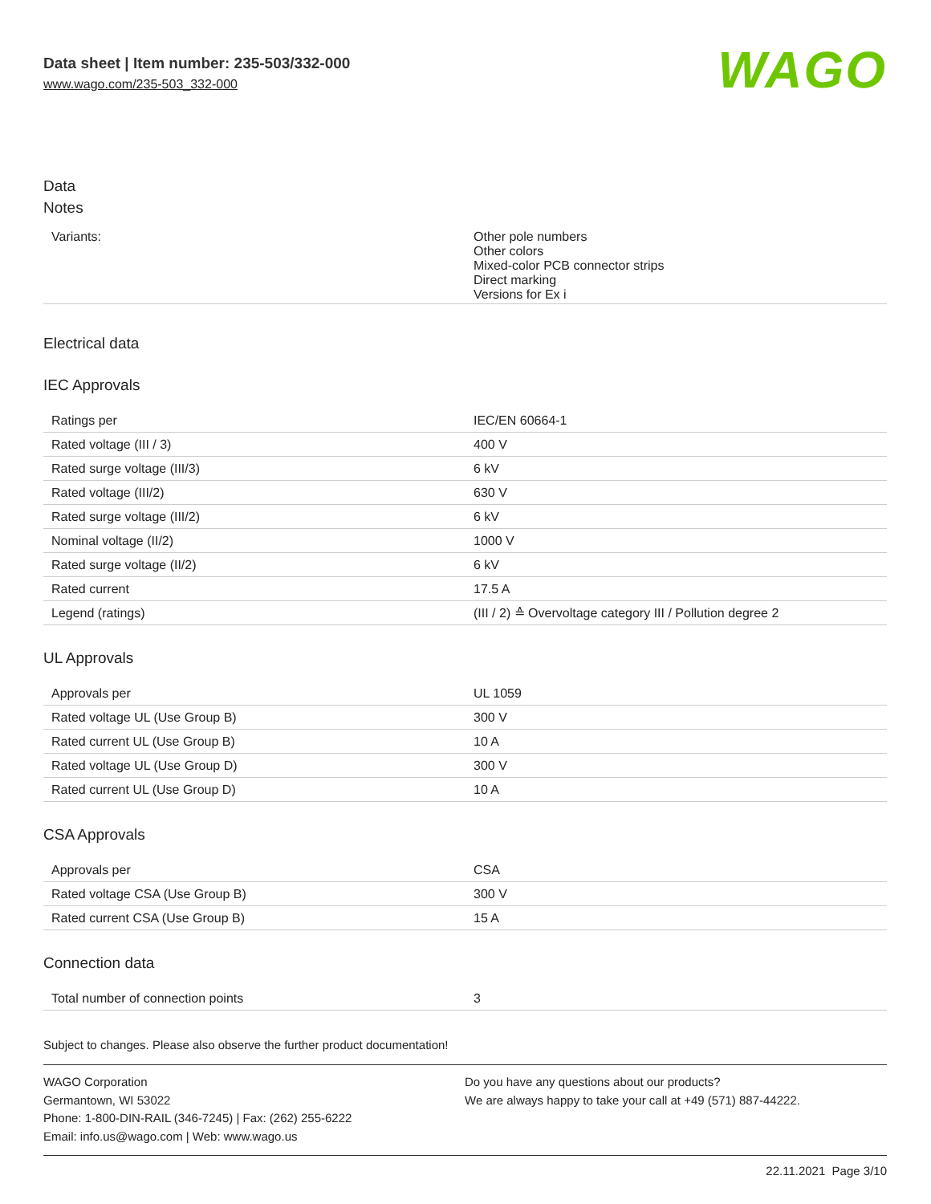Data sheet | Item number: 235-503/332-000
www.wago.com/235-503_332-000
WAGO
Data
Notes
| Variants: | Other pole numbers Other colors Mixed-color PCB connector strips Direct marking Versions for Ex i |
Electrical data
IEC Approvals
| Ratings per | IEC/EN 60664-1 |
| Rated voltage (III / 3) | 400 V |
| Rated surge voltage (III/3) | 6 kV |
| Rated voltage (III/2) | 630 V |
| Rated surge voltage (III/2) | 6 kV |
| Nominal voltage (II/2) | 1000 V |
| Rated surge voltage (II/2) | 6 kV |
| Rated current | 17.5 A |
| Legend (ratings) | (III / 2) ≙ Overvoltage category III / Pollution degree 2 |
UL Approvals
| Approvals per | UL 1059 |
| Rated voltage UL (Use Group B) | 300 V |
| Rated current UL (Use Group B) | 10 A |
| Rated voltage UL (Use Group D) | 300 V |
| Rated current UL (Use Group D) | 10 A |
CSA Approvals
| Approvals per | CSA |
| Rated voltage CSA (Use Group B) | 300 V |
| Rated current CSA (Use Group B) | 15 A |
Connection data
| Total number of connection points | 3 |
Subject to changes. Please also observe the further product documentation!
WAGO Corporation
Germantown, WI 53022
Phone: 1-800-DIN-RAIL (346-7245) | Fax: (262) 255-6222
Email: info.us@wago.com | Web: www.wago.us
Do you have any questions about our products?
We are always happy to take your call at +49 (571) 887-44222.
22.11.2021 Page 3/10